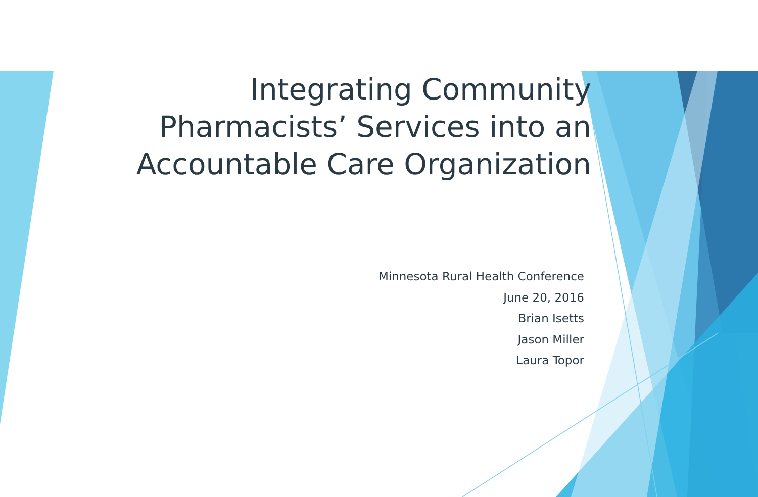Integrating Community
Pharmacists’ Services into an
Accountable Care Organization
Minnesota Rural Health Conference
June 20, 2016
Brian Isetts
Jason Miller
Laura Topor